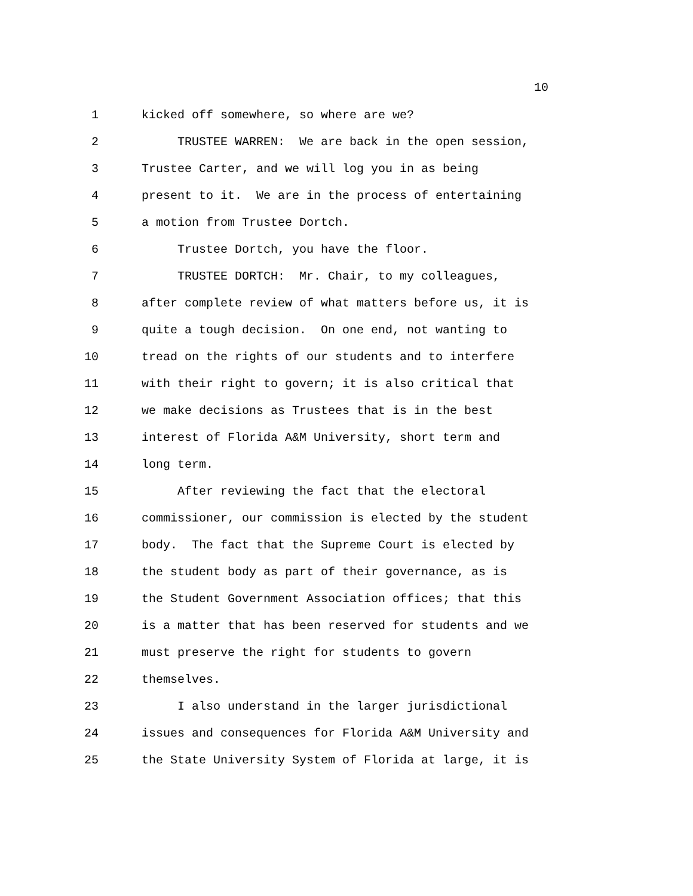10
1 kicked off somewhere, so where are we?
2 TRUSTEE WARREN: We are back in the open session,
3 Trustee Carter, and we will log you in as being
4 present to it. We are in the process of entertaining
5 a motion from Trustee Dortch.
6 Trustee Dortch, you have the floor.
7 TRUSTEE DORTCH: Mr. Chair, to my colleagues,
8 after complete review of what matters before us, it is
9 quite a tough decision. On one end, not wanting to
10 tread on the rights of our students and to interfere
11 with their right to govern; it is also critical that
12 we make decisions as Trustees that is in the best
13 interest of Florida A&M University, short term and
14 long term.
15 After reviewing the fact that the electoral
16 commissioner, our commission is elected by the student
17 body. The fact that the Supreme Court is elected by
18 the student body as part of their governance, as is
19 the Student Government Association offices; that this
20 is a matter that has been reserved for students and we
21 must preserve the right for students to govern
22 themselves.
23 I also understand in the larger jurisdictional
24 issues and consequences for Florida A&M University and
25 the State University System of Florida at large, it is